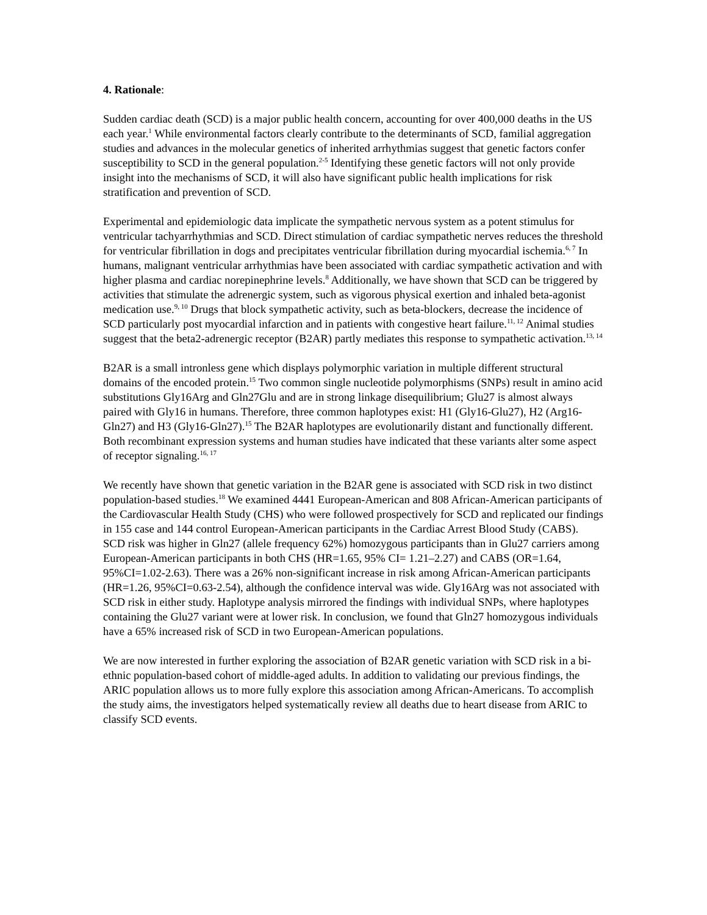4. Rationale:
Sudden cardiac death (SCD) is a major public health concern, accounting for over 400,000 deaths in the US each year.<sup>1</sup> While environmental factors clearly contribute to the determinants of SCD, familial aggregation studies and advances in the molecular genetics of inherited arrhythmias suggest that genetic factors confer susceptibility to SCD in the general population.<sup>2-5</sup> Identifying these genetic factors will not only provide insight into the mechanisms of SCD, it will also have significant public health implications for risk stratification and prevention of SCD.
Experimental and epidemiologic data implicate the sympathetic nervous system as a potent stimulus for ventricular tachyarrhythmias and SCD. Direct stimulation of cardiac sympathetic nerves reduces the threshold for ventricular fibrillation in dogs and precipitates ventricular fibrillation during myocardial ischemia.<sup>6, 7</sup> In humans, malignant ventricular arrhythmias have been associated with cardiac sympathetic activation and with higher plasma and cardiac norepinephrine levels.<sup>8</sup> Additionally, we have shown that SCD can be triggered by activities that stimulate the adrenergic system, such as vigorous physical exertion and inhaled beta-agonist medication use.<sup>9, 10</sup> Drugs that block sympathetic activity, such as beta-blockers, decrease the incidence of SCD particularly post myocardial infarction and in patients with congestive heart failure.<sup>11, 12</sup> Animal studies suggest that the beta2-adrenergic receptor (B2AR) partly mediates this response to sympathetic activation.<sup>13, 14</sup>
B2AR is a small intronless gene which displays polymorphic variation in multiple different structural domains of the encoded protein.<sup>15</sup> Two common single nucleotide polymorphisms (SNPs) result in amino acid substitutions Gly16Arg and Gln27Glu and are in strong linkage disequilibrium; Glu27 is almost always paired with Gly16 in humans. Therefore, three common haplotypes exist: H1 (Gly16-Glu27), H2 (Arg16-Gln27) and H3 (Gly16-Gln27).<sup>15</sup> The B2AR haplotypes are evolutionarily distant and functionally different. Both recombinant expression systems and human studies have indicated that these variants alter some aspect of receptor signaling.<sup>16, 17</sup>
We recently have shown that genetic variation in the B2AR gene is associated with SCD risk in two distinct population-based studies.<sup>18</sup> We examined 4441 European-American and 808 African-American participants of the Cardiovascular Health Study (CHS) who were followed prospectively for SCD and replicated our findings in 155 case and 144 control European-American participants in the Cardiac Arrest Blood Study (CABS). SCD risk was higher in Gln27 (allele frequency 62%) homozygous participants than in Glu27 carriers among European-American participants in both CHS (HR=1.65, 95% CI= 1.21–2.27) and CABS (OR=1.64, 95%CI=1.02-2.63). There was a 26% non-significant increase in risk among African-American participants (HR=1.26, 95%CI=0.63-2.54), although the confidence interval was wide. Gly16Arg was not associated with SCD risk in either study. Haplotype analysis mirrored the findings with individual SNPs, where haplotypes containing the Glu27 variant were at lower risk. In conclusion, we found that Gln27 homozygous individuals have a 65% increased risk of SCD in two European-American populations.
We are now interested in further exploring the association of B2AR genetic variation with SCD risk in a bi-ethnic population-based cohort of middle-aged adults. In addition to validating our previous findings, the ARIC population allows us to more fully explore this association among African-Americans. To accomplish the study aims, the investigators helped systematically review all deaths due to heart disease from ARIC to classify SCD events.